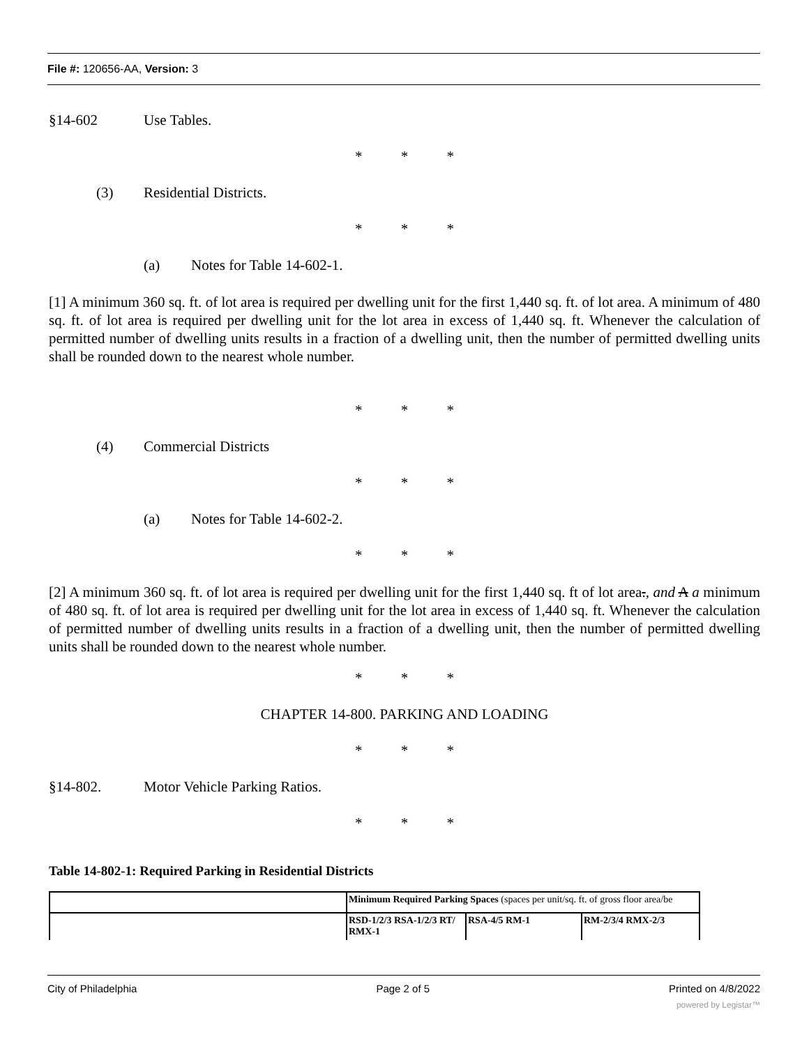File #: 120656-AA, Version: 3
§14-602 Use Tables.
* * *
(3) Residential Districts.
* * *
(a) Notes for Table 14-602-1.
[1] A minimum 360 sq. ft. of lot area is required per dwelling unit for the first 1,440 sq. ft. of lot area. A minimum of 480 sq. ft. of lot area is required per dwelling unit for the lot area in excess of 1,440 sq. ft. Whenever the calculation of permitted number of dwelling units results in a fraction of a dwelling unit, then the number of permitted dwelling units shall be rounded down to the nearest whole number.
* * *
(4) Commercial Districts
* * *
(a) Notes for Table 14-602-2.
* * *
[2] A minimum 360 sq. ft. of lot area is required per dwelling unit for the first 1,440 sq. ft of lot area., and A a minimum of 480 sq. ft. of lot area is required per dwelling unit for the lot area in excess of 1,440 sq. ft. Whenever the calculation of permitted number of dwelling units results in a fraction of a dwelling unit, then the number of permitted dwelling units shall be rounded down to the nearest whole number.
* * *
CHAPTER 14-800. PARKING AND LOADING
* * *
§14-802. Motor Vehicle Parking Ratios.
* * *
Table 14-802-1: Required Parking in Residential Districts
| | Minimum Required Parking Spaces (spaces per unit/sq. ft. of gross floor area/be | | |
| | RSD-1/2/3 RSA-1/2/3 RT/ RMX-1 | RSA-4/5 RM-1 | RM-2/3/4 RMX-2/3 |
City of Philadelphia Page 2 of 5 Printed on 4/8/2022
powered by Legistar™